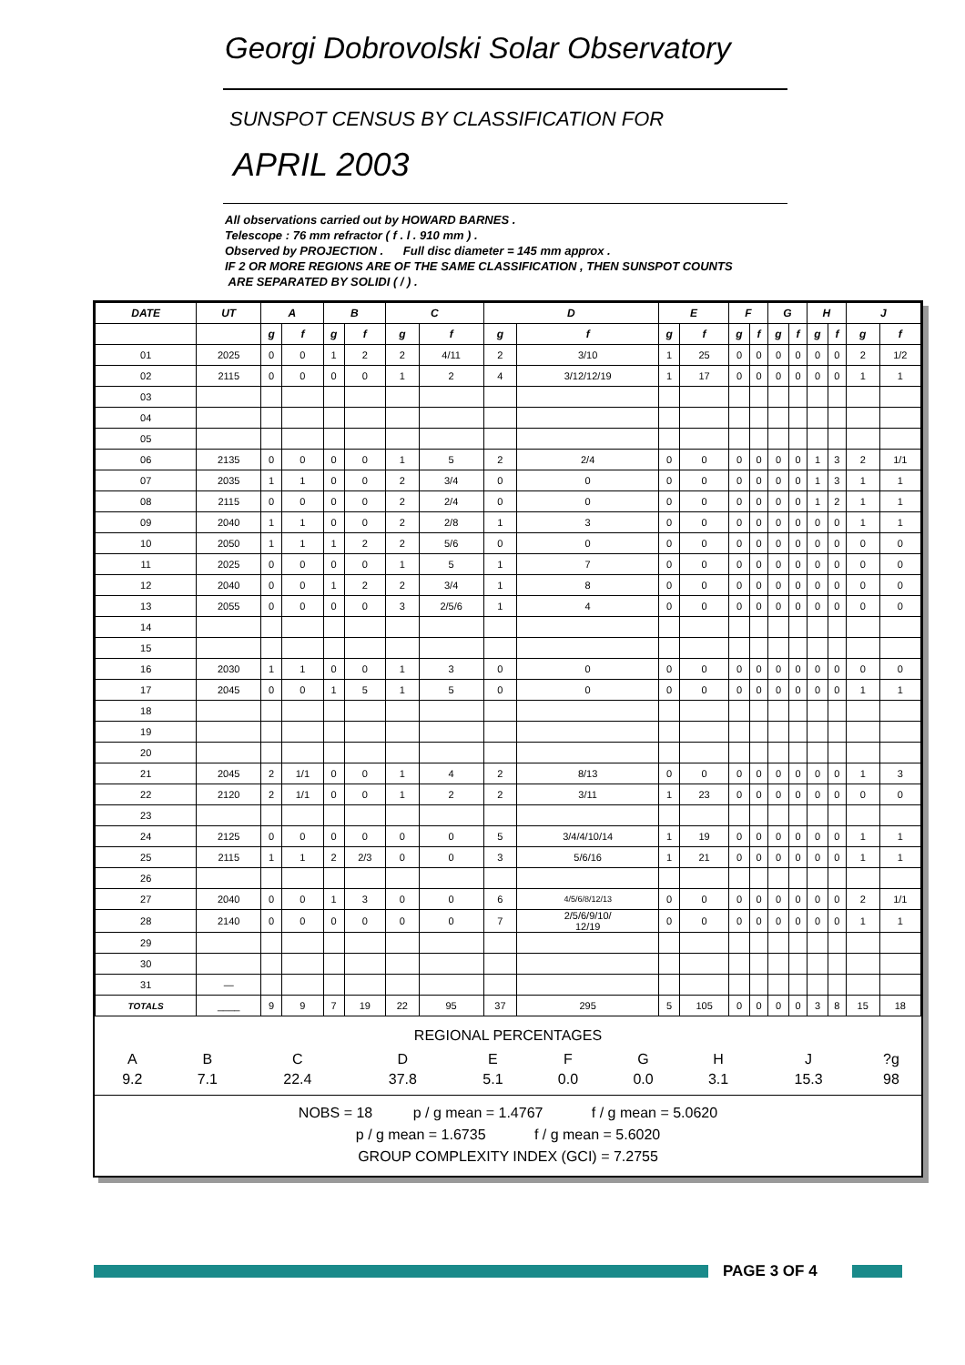Georgi Dobrovolski Solar Observatory
SUNSPOT CENSUS BY CLASSIFICATION FOR
APRIL 2003
All observations carried out by HOWARD BARNES .
Telescope : 76 mm refractor ( f . l . 910 mm ) .
Observed by PROJECTION . Full disc diameter = 145 mm approx .
IF 2 OR MORE REGIONS ARE OF THE SAME CLASSIFICATION , THEN SUNSPOT COUNTS
ARE SEPARATED BY SOLIDI ( / ) .
| DATE | UT | A | | B | | C | | D | | E | | F | | G | | H | | J | |
| --- | --- | --- | --- | --- | --- | --- | --- | --- | --- | --- | --- | --- | --- | --- | --- | --- | --- | --- | --- |
| | | g | f | g | f | g | f | g | f | g | f | g | f | g | f | g | f | g | f |
| 01 | 2025 | 0 | 0 | 1 | 2 | 2 | 4/11 | 2 | 3/10 | 1 | 25 | 0 | 0 | 0 | 0 | 0 | 0 | 2 | 1/2 |
| 02 | 2115 | 0 | 0 | 0 | 0 | 1 | 2 | 4 | 3/12/12/19 | 1 | 17 | 0 | 0 | 0 | 0 | 0 | 0 | 1 | 1 |
| 03 | | | | | | | | | | | | | | | | | | | |
| 04 | | | | | | | | | | | | | | | | | | | |
| 05 | | | | | | | | | | | | | | | | | | | |
| 06 | 2135 | 0 | 0 | 0 | 0 | 1 | 5 | 2 | 2/4 | 0 | 0 | 0 | 0 | 0 | 0 | 1 | 3 | 2 | 1/1 |
| 07 | 2035 | 1 | 1 | 0 | 0 | 2 | 3/4 | 0 | 0 | 0 | 0 | 0 | 0 | 0 | 0 | 1 | 3 | 1 | 1 |
| 08 | 2115 | 0 | 0 | 0 | 0 | 2 | 2/4 | 0 | 0 | 0 | 0 | 0 | 0 | 0 | 0 | 1 | 2 | 1 | 1 |
| 09 | 2040 | 1 | 1 | 0 | 0 | 2 | 2/8 | 1 | 3 | 0 | 0 | 0 | 0 | 0 | 0 | 0 | 0 | 1 | 1 |
| 10 | 2050 | 1 | 1 | 1 | 2 | 2 | 5/6 | 0 | 0 | 0 | 0 | 0 | 0 | 0 | 0 | 0 | 0 | 0 | 0 |
| 11 | 2025 | 0 | 0 | 0 | 0 | 1 | 5 | 1 | 7 | 0 | 0 | 0 | 0 | 0 | 0 | 0 | 0 | 0 | 0 |
| 12 | 2040 | 0 | 0 | 1 | 2 | 2 | 3/4 | 1 | 8 | 0 | 0 | 0 | 0 | 0 | 0 | 0 | 0 | 0 | 0 |
| 13 | 2055 | 0 | 0 | 0 | 0 | 3 | 2/5/6 | 1 | 4 | 0 | 0 | 0 | 0 | 0 | 0 | 0 | 0 | 0 | 0 |
| 14 | | | | | | | | | | | | | | | | | | | |
| 15 | | | | | | | | | | | | | | | | | | | |
| 16 | 2030 | 1 | 1 | 0 | 0 | 1 | 3 | 0 | 0 | 0 | 0 | 0 | 0 | 0 | 0 | 0 | 0 | 0 | 0 |
| 17 | 2045 | 0 | 0 | 1 | 5 | 1 | 5 | 0 | 0 | 0 | 0 | 0 | 0 | 0 | 0 | 0 | 0 | 1 | 1 |
| 18 | | | | | | | | | | | | | | | | | | | |
| 19 | | | | | | | | | | | | | | | | | | | |
| 20 | | | | | | | | | | | | | | | | | | | |
| 21 | 2045 | 2 | 1/1 | 0 | 0 | 1 | 4 | 2 | 8/13 | 0 | 0 | 0 | 0 | 0 | 0 | 0 | 0 | 1 | 3 |
| 22 | 2120 | 2 | 1/1 | 0 | 0 | 1 | 2 | 2 | 3/11 | 1 | 23 | 0 | 0 | 0 | 0 | 0 | 0 | 0 | 0 |
| 23 | | | | | | | | | | | | | | | | | | | |
| 24 | 2125 | 0 | 0 | 0 | 0 | 0 | 0 | 5 | 3/4/4/10/14 | 1 | 19 | 0 | 0 | 0 | 0 | 0 | 0 | 1 | 1 |
| 25 | 2115 | 1 | 1 | 2 | 2/3 | 0 | 0 | 3 | 5/6/16 | 1 | 21 | 0 | 0 | 0 | 0 | 0 | 0 | 1 | 1 |
| 26 | | | | | | | | | | | | | | | | | | | |
| 27 | 2040 | 0 | 0 | 1 | 3 | 0 | 0 | 6 | 4/5/6/8/12/13 | 0 | 0 | 0 | 0 | 0 | 0 | 0 | 0 | 2 | 1/1 |
| 28 | 2140 | 0 | 0 | 0 | 0 | 0 | 0 | 7 | 2/5/6/9/10/ 12/19 | 0 | 0 | 0 | 0 | 0 | 0 | 0 | 0 | 1 | 1 |
| 29 | | | | | | | | | | | | | | | | | | | |
| 30 | | | | | | | | | | | | | | | | | | | |
| 31 | — | | | | | | | | | | | | | | | | | | |
| TOTALS | ____ | 9 | 9 | 7 | 19 | 22 | 95 | 37 | 295 | 5 | 105 | 0 | 0 | 0 | 0 | 3 | 8 | 15 | 18 |
REGIONAL PERCENTAGES
| A | B | C | D | E | F | G | H | J | ?g |
| 9.2 | 7.1 | 22.4 | 37.8 | 5.1 | 0.0 | 0.0 | 3.1 | 15.3 | 98 |
NOBS = 18 p / g mean = 1.4767 f / g mean = 5.0620
p / g mean = 1.6735 f / g mean = 5.6020
GROUP COMPLEXITY INDEX (GCI) = 7.2755
PAGE 3 OF 4